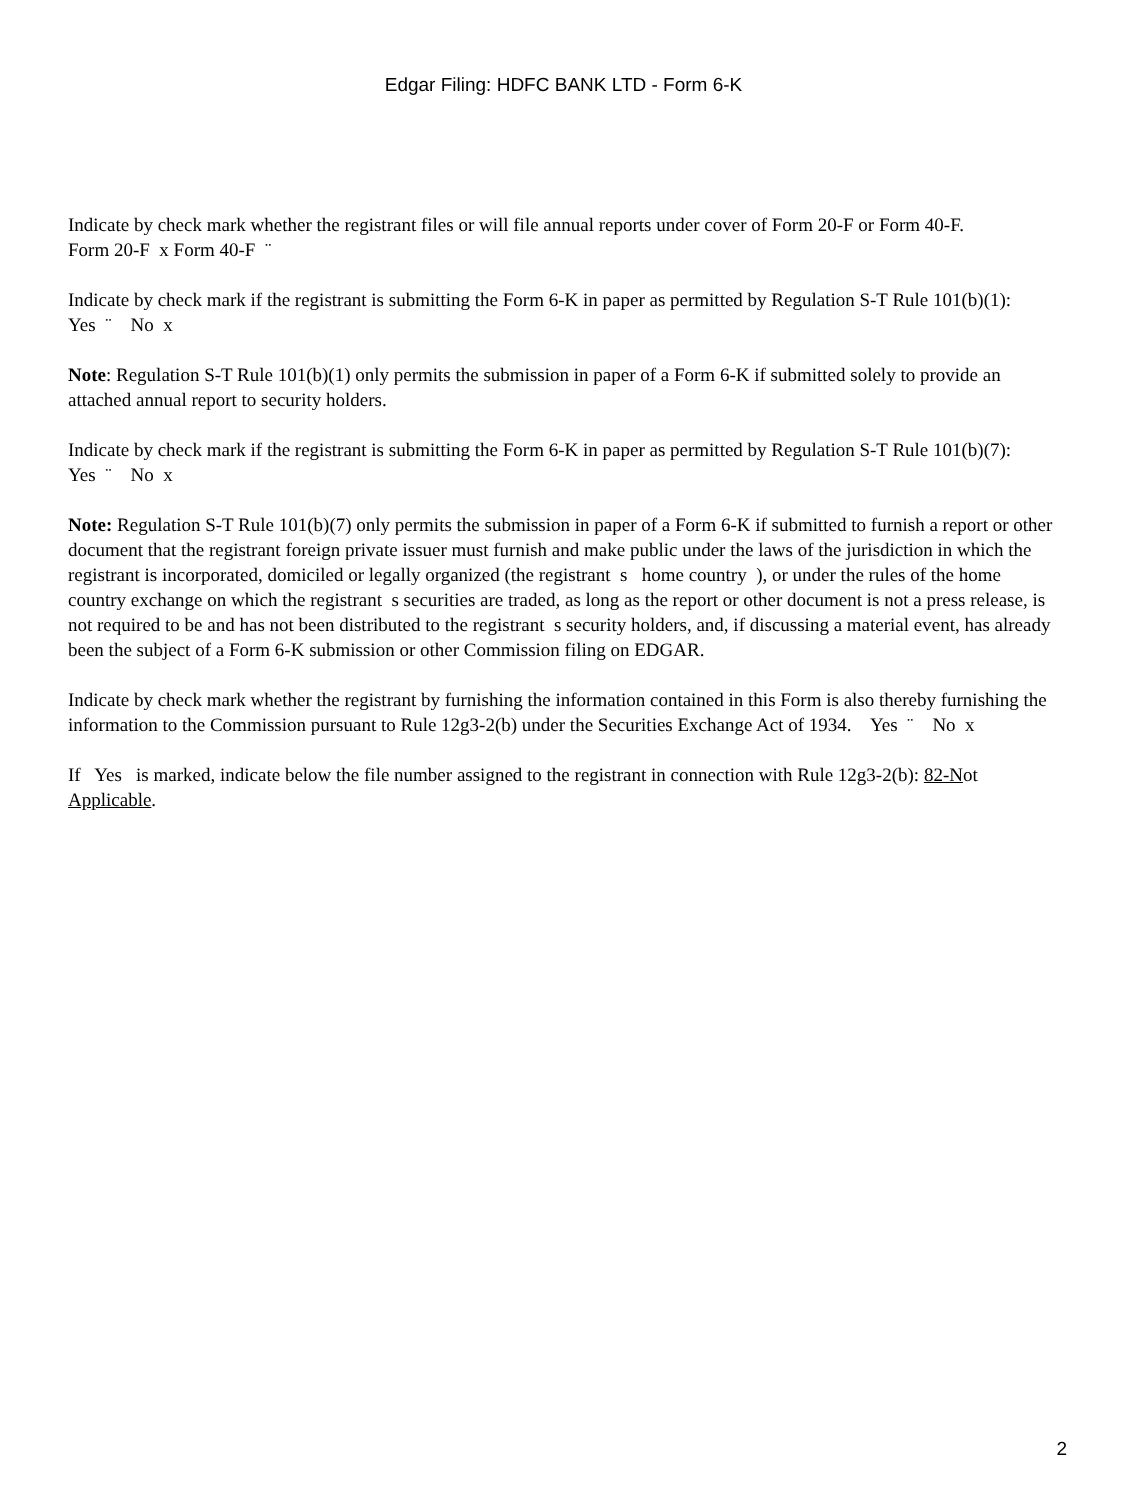Edgar Filing: HDFC BANK LTD - Form 6-K
Indicate by check mark whether the registrant files or will file annual reports under cover of Form 20-F or Form 40-F.
Form 20-F x Form 40-F ¨
Indicate by check mark if the registrant is submitting the Form 6-K in paper as permitted by Regulation S-T Rule 101(b)(1): Yes ¨ No x
Note: Regulation S-T Rule 101(b)(1) only permits the submission in paper of a Form 6-K if submitted solely to provide an attached annual report to security holders.
Indicate by check mark if the registrant is submitting the Form 6-K in paper as permitted by Regulation S-T Rule 101(b)(7): Yes ¨ No x
Note: Regulation S-T Rule 101(b)(7) only permits the submission in paper of a Form 6-K if submitted to furnish a report or other document that the registrant foreign private issuer must furnish and make public under the laws of the jurisdiction in which the registrant is incorporated, domiciled or legally organized (the registrant s home country ), or under the rules of the home country exchange on which the registrant s securities are traded, as long as the report or other document is not a press release, is not required to be and has not been distributed to the registrant s security holders, and, if discussing a material event, has already been the subject of a Form 6-K submission or other Commission filing on EDGAR.
Indicate by check mark whether the registrant by furnishing the information contained in this Form is also thereby furnishing the information to the Commission pursuant to Rule 12g3-2(b) under the Securities Exchange Act of 1934. Yes ¨ No x
If Yes is marked, indicate below the file number assigned to the registrant in connection with Rule 12g3-2(b): 82-Not Applicable.
2